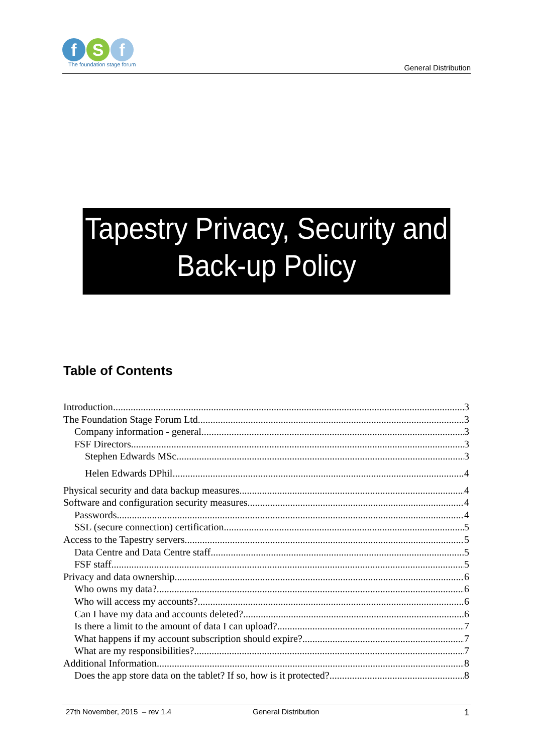f S f
The foundation stage forum
General Distribution
Tapestry Privacy, Security and
Back-up Policy
Table of Contents
Introduction 3
The Foundation Stage Forum Ltd 3
Company information - general 3
FSF Directors 3
Stephen Edwards MSc 3
Helen Edwards DPhil 4
Physical security and data backup measures 4
Software and configuration security measures 4
Passwords 4
SSL (secure connection) certification. 5
Access to the Tapestry servers 5
Data Centre and Data Centre staff 5
FSF staff 5
Privacy and data ownership 6
Who owns my data? 6
Who will access my accounts? 6
Can I have my data and accounts deleted? 6
Is there a limit to the amount of data I can upload? 7
What happens if my account subscription should expire? 7
What are my responsibilities? 7
Additional Information 8
Does the app store data on the tablet? If so, how is it protected? 8
27th November, 2015 – rev 1.4 General Distribution 1